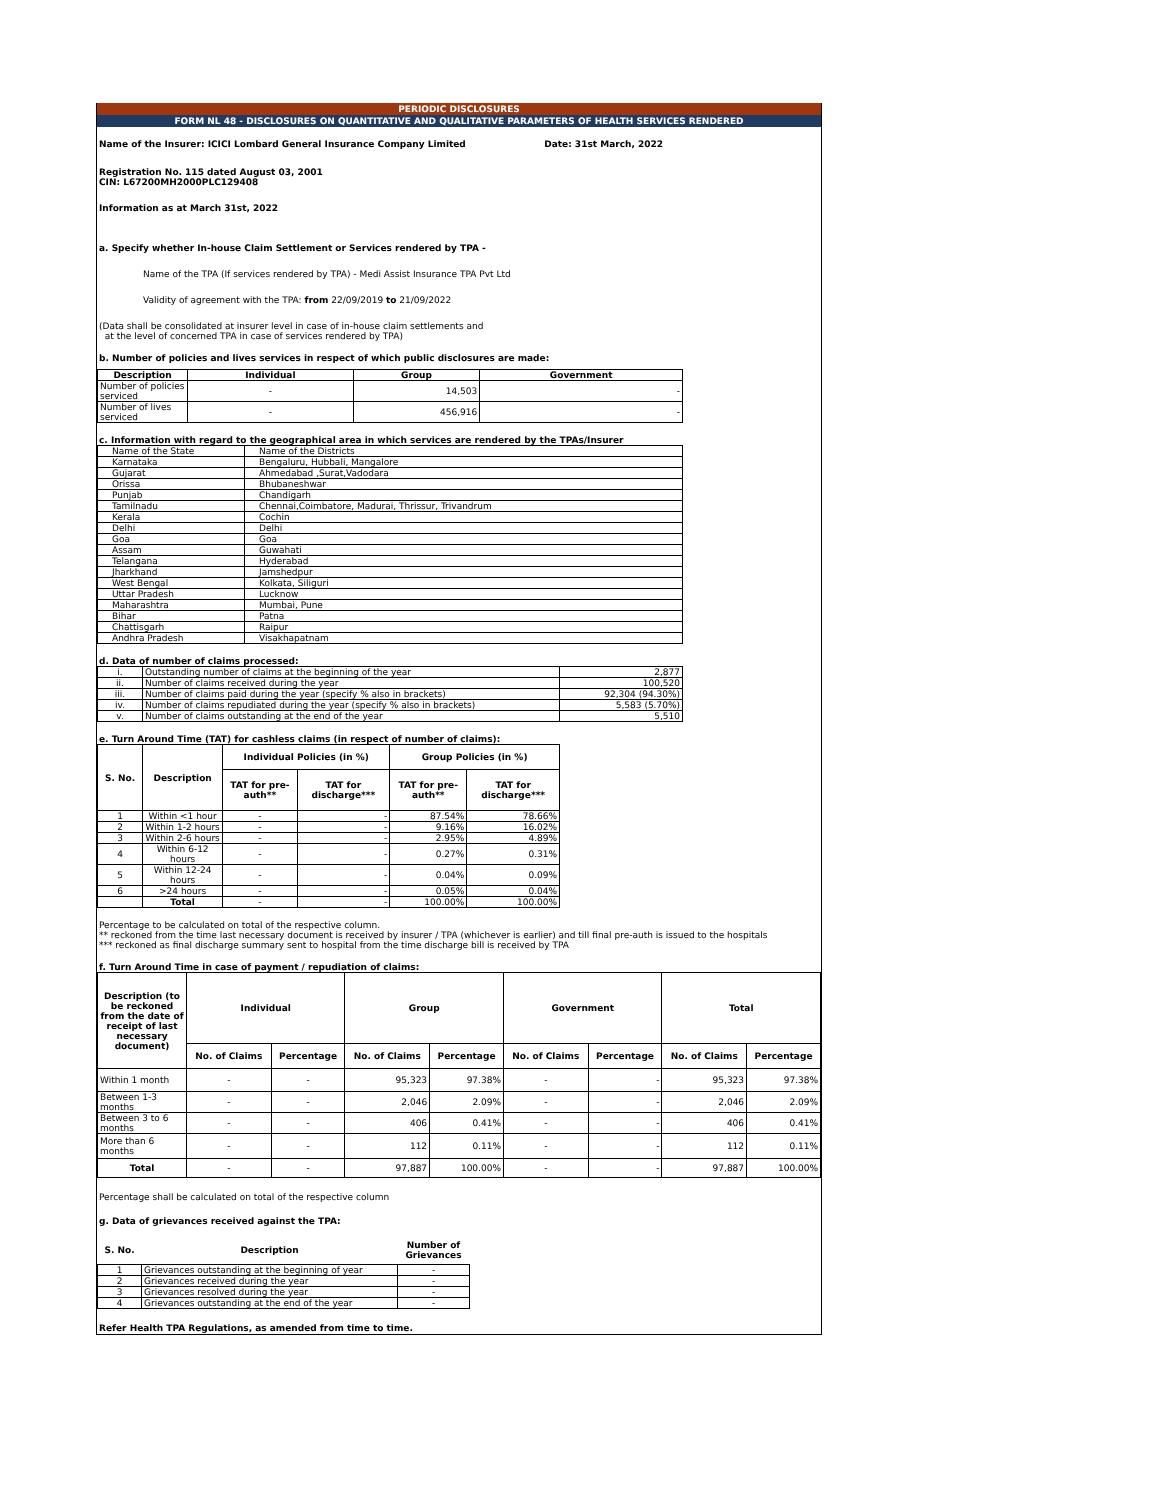PERIODIC DISCLOSURES
FORM NL 48 - DISCLOSURES ON QUANTITATIVE AND QUALITATIVE PARAMETERS OF HEALTH SERVICES RENDERED
Name of the Insurer: ICICI Lombard General Insurance Company Limited Date: 31st March, 2022
Registration No. 115 dated August 03, 2001
CIN: L67200MH2000PLC129408
Information as at March 31st, 2022
a. Specify whether In-house Claim Settlement or Services rendered by TPA -
Name of the TPA (If services rendered by TPA) - Medi Assist Insurance TPA Pvt Ltd
Validity of agreement with the TPA: from 22/09/2019 to 21/09/2022
(Data shall be consolidated at insurer level in case of in-house claim settlements and
at the level of concerned TPA in case of services rendered by TPA)
b. Number of policies and lives services in respect of which public disclosures are made:
| Description | Individual | Group | Government |
| --- | --- | --- | --- |
| Number of policies serviced | - | 14,503 | - |
| Number of lives serviced | - | 456,916 | - |
c. Information with regard to the geographical area in which services are rendered by the TPAs/Insurer
| Name of the State | Name of the Districts |
| Karnataka | Bengaluru, Hubbali, Mangalore |
| Gujarat | Ahmedabad ,Surat,Vadodara |
| Orissa | Bhubaneshwar |
| Punjab | Chandigarh |
| Tamilnadu | Chennai,Coimbatore, Madurai, Thrissur, Trivandrum |
| Kerala | Cochin |
| Delhi | Delhi |
| Goa | Goa |
| Assam | Guwahati |
| Telangana | Hyderabad |
| Jharkhand | Jamshedpur |
| West Bengal | Kolkata, Siliguri |
| Uttar Pradesh | Lucknow |
| Maharashtra | Mumbai, Pune |
| Bihar | Patna |
| Chattisgarh | Raipur |
| Andhra Pradesh | Visakhapatnam |
d. Data of number of claims processed:
| i. | Outstanding number of claims at the beginning of the year | 2,877 |
| ii. | Number of claims received during the year | 100,520 |
| iii. | Number of claims paid during the year (specify % also in brackets) | 92,304 (94.30%) |
| iv. | Number of claims repudiated during the year (specify % also in brackets) | 5,583 (5.70%) |
| v. | Number of claims outstanding at the end of the year | 5,510 |
e. Turn Around Time (TAT) for cashless claims (in respect of number of claims):
| S. No. | Description | Individual Policies (in %) | | Group Policies (in %) | |
| --- | --- | --- | --- | --- | --- |
| | | TAT for pre-auth** | TAT for discharge*** | TAT for pre-auth** | TAT for discharge*** |
| 1 | Within <1 hour | - | - | 87.54% | 78.66% |
| 2 | Within 1-2 hours | - | - | 9.16% | 16.02% |
| 3 | Within 2-6 hours | - | - | 2.95% | 4.89% |
| 4 | Within 6-12 hours | - | - | 0.27% | 0.31% |
| 5 | Within 12-24 hours | - | - | 0.04% | 0.09% |
| 6 | >24 hours | - | - | 0.05% | 0.04% |
| | Total | - | - | 100.00% | 100.00% |
Percentage to be calculated on total of the respective column.
** reckoned from the time last necessary document is received by insurer / TPA (whichever is earlier) and till final pre-auth is issued to the hospitals
*** reckoned as final discharge summary sent to hospital from the time discharge bill is received by TPA
f. Turn Around Time in case of payment / repudiation of claims:
| Description (to be reckoned from the date of receipt of last necessary document) | Individual | | Group | | Government | | Total | |
| --- | --- | --- | --- | --- | --- | --- | --- | --- |
| | No. of Claims | Percentage | No. of Claims | Percentage | No. of Claims | Percentage | No. of Claims | Percentage |
| Within 1 month | - | - | 95,323 | 97.38% | - | - | 95,323 | 97.38% |
| Between 1-3 months | - | - | 2,046 | 2.09% | - | - | 2,046 | 2.09% |
| Between 3 to 6 months | - | - | 406 | 0.41% | - | - | 406 | 0.41% |
| More than 6 months | - | - | 112 | 0.11% | - | - | 112 | 0.11% |
| Total | - | - | 97,887 | 100.00% | - | - | 97,887 | 100.00% |
Percentage shall be calculated on total of the respective column
g. Data of grievances received against the TPA:
| S. No. | Description | Number of Grievances |
| --- | --- | --- |
| 1 | Grievances outstanding at the beginning of year | - |
| 2 | Grievances received during the year | - |
| 3 | Grievances resolved during the year | - |
| 4 | Grievances outstanding at the end of the year | - |
Refer Health TPA Regulations, as amended from time to time.